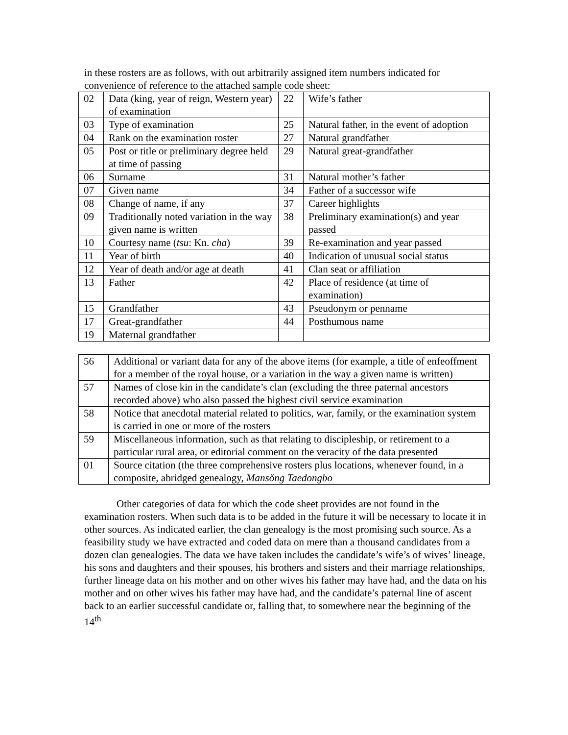in these rosters are as follows, with out arbitrarily assigned item numbers indicated for convenience of reference to the attached sample code sheet:
| 02 | Data (king, year of reign, Western year) of examination | 22 | Wife’s father |
| 03 | Type of examination | 25 | Natural father, in the event of adoption |
| 04 | Rank on the examination roster | 27 | Natural grandfather |
| 05 | Post or title or preliminary degree held at time of passing | 29 | Natural great-grandfather |
| 06 | Surname | 31 | Natural mother’s father |
| 07 | Given name | 34 | Father of a successor wife |
| 08 | Change of name, if any | 37 | Career highlights |
| 09 | Traditionally noted variation in the way given name is written | 38 | Preliminary examination(s) and year passed |
| 10 | Courtesy name ( tsu : Kn. cha ) | 39 | Re-examination and year passed |
| 11 | Year of birth | 40 | Indication of unusual social status |
| 12 | Year of death and/or age at death | 41 | Clan seat or affiliation |
| 13 | Father | 42 | Place of residence (at time of examination) |
| 15 | Grandfather | 43 | Pseudonym or penname |
| 17 | Great-grandfather | 44 | Posthumous name |
| 19 | Maternal grandfather | | |
| 56 | Additional or variant data for any of the above items (for example, a title of enfeoffment for a member of the royal house, or a variation in the way a given name is written) |
| 57 | Names of close kin in the candidate’s clan (excluding the three paternal ancestors recorded above) who also passed the highest civil service examination |
| 58 | Notice that anecdotal material related to politics, war, family, or the examination system is carried in one or more of the rosters |
| 59 | Miscellaneous information, such as that relating to discipleship, or retirement to a particular rural area, or editorial comment on the veracity of the data presented |
| 01 | Source citation (the three comprehensive rosters plus locations, whenever found, in a composite, abridged genealogy, Mansŏng Taedongbo |
Other categories of data for which the code sheet provides are not found in the examination rosters. When such data is to be added in the future it will be necessary to locate it in other sources. As indicated earlier, the clan genealogy is the most promising such source. As a feasibility study we have extracted and coded data on mere than a thousand candidates from a dozen clan genealogies. The data we have taken includes the candidate’s wife’s of wives’ lineage, his sons and daughters and their spouses, his brothers and sisters and their marriage relationships, further lineage data on his mother and on other wives his father may have had, and the data on his mother and on other wives his father may have had, and the candidate’s paternal line of ascent back to an earlier successful candidate or, falling that, to somewhere near the beginning of the 14<sup>th</sup>